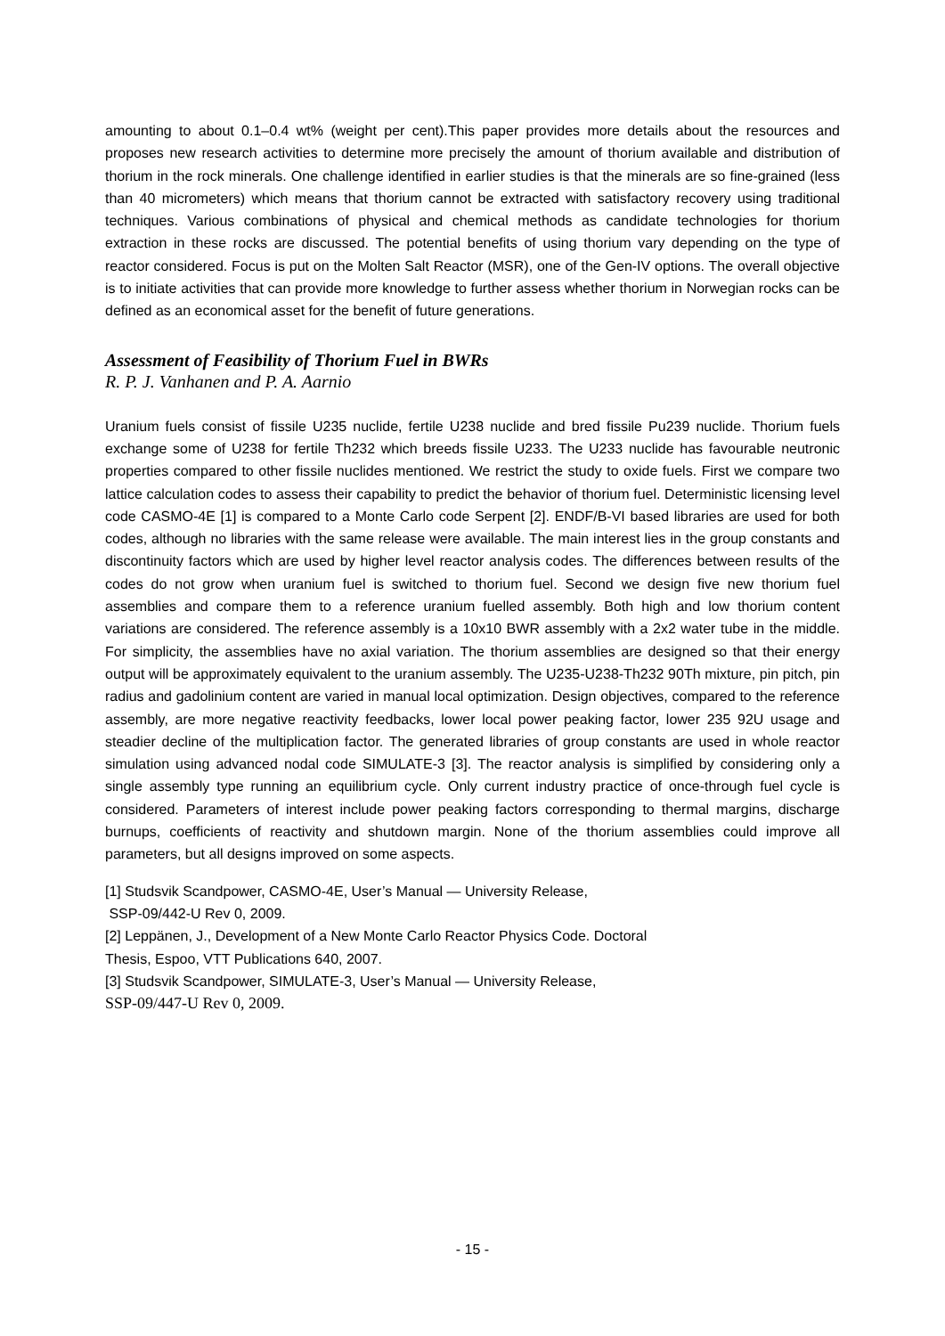amounting to about 0.1–0.4 wt% (weight per cent).This paper provides more details about the resources and proposes new research activities to determine more precisely the amount of thorium available and distribution of thorium in the rock minerals. One challenge identified in earlier studies is that the minerals are so fine-grained (less than 40 micrometers) which means that thorium cannot be extracted with satisfactory recovery using traditional techniques. Various combinations of physical and chemical methods as candidate technologies for thorium extraction in these rocks are discussed. The potential benefits of using thorium vary depending on the type of reactor considered. Focus is put on the Molten Salt Reactor (MSR), one of the Gen-IV options. The overall objective is to initiate activities that can provide more knowledge to further assess whether thorium in Norwegian rocks can be defined as an economical asset for the benefit of future generations.
Assessment of Feasibility of Thorium Fuel in BWRs
R. P. J. Vanhanen and P. A. Aarnio
Uranium fuels consist of fissile U235 nuclide, fertile U238 nuclide and bred fissile Pu239 nuclide. Thorium fuels exchange some of U238 for fertile Th232 which breeds fissile U233. The U233 nuclide has favourable neutronic properties compared to other fissile nuclides mentioned. We restrict the study to oxide fuels. First we compare two lattice calculation codes to assess their capability to predict the behavior of thorium fuel. Deterministic licensing level code CASMO-4E [1] is compared to a Monte Carlo code Serpent [2]. ENDF/B-VI based libraries are used for both codes, although no libraries with the same release were available. The main interest lies in the group constants and discontinuity factors which are used by higher level reactor analysis codes. The differences between results of the codes do not grow when uranium fuel is switched to thorium fuel. Second we design five new thorium fuel assemblies and compare them to a reference uranium fuelled assembly. Both high and low thorium content variations are considered. The reference assembly is a 10x10 BWR assembly with a 2x2 water tube in the middle. For simplicity, the assemblies have no axial variation. The thorium assemblies are designed so that their energy output will be approximately equivalent to the uranium assembly. The U235-U238-Th232 90Th mixture, pin pitch, pin radius and gadolinium content are varied in manual local optimization. Design objectives, compared to the reference assembly, are more negative reactivity feedbacks, lower local power peaking factor, lower 235 92U usage and steadier decline of the multiplication factor. The generated libraries of group constants are used in whole reactor simulation using advanced nodal code SIMULATE-3 [3]. The reactor analysis is simplified by considering only a single assembly type running an equilibrium cycle. Only current industry practice of once-through fuel cycle is considered. Parameters of interest include power peaking factors corresponding to thermal margins, discharge burnups, coefficients of reactivity and shutdown margin. None of the thorium assemblies could improve all parameters, but all designs improved on some aspects.
[1] Studsvik Scandpower, CASMO-4E, User’s Manual — University Release,
SSP-09/442-U Rev 0, 2009.
[2] Leppänen, J., Development of a New Monte Carlo Reactor Physics Code. Doctoral
Thesis, Espoo, VTT Publications 640, 2007.
[3] Studsvik Scandpower, SIMULATE-3, User’s Manual — University Release,
SSP-09/447-U Rev 0, 2009.
- 15 -